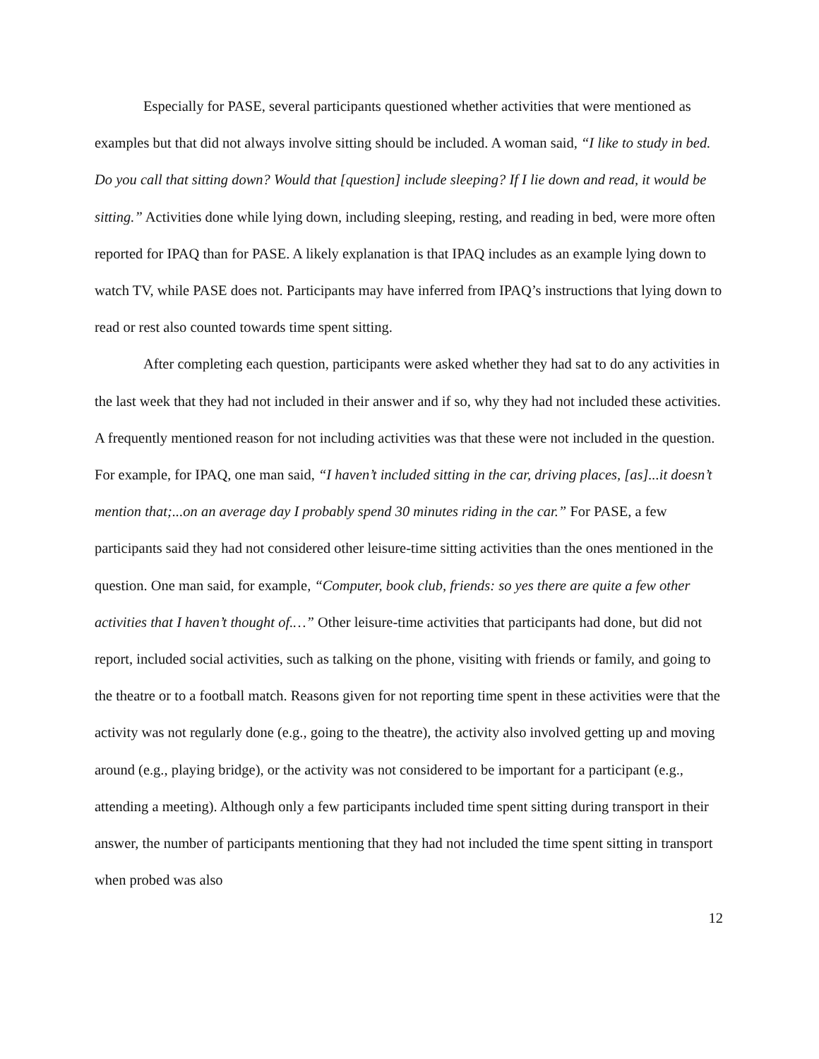Especially for PASE, several participants questioned whether activities that were mentioned as examples but that did not always involve sitting should be included. A woman said, “I like to study in bed. Do you call that sitting down? Would that [question] include sleeping? If I lie down and read, it would be sitting.” Activities done while lying down, including sleeping, resting, and reading in bed, were more often reported for IPAQ than for PASE. A likely explanation is that IPAQ includes as an example lying down to watch TV, while PASE does not. Participants may have inferred from IPAQ’s instructions that lying down to read or rest also counted towards time spent sitting.
After completing each question, participants were asked whether they had sat to do any activities in the last week that they had not included in their answer and if so, why they had not included these activities. A frequently mentioned reason for not including activities was that these were not included in the question. For example, for IPAQ, one man said, “I haven’t included sitting in the car, driving places, [as]...it doesn’t mention that;...on an average day I probably spend 30 minutes riding in the car.” For PASE, a few participants said they had not considered other leisure-time sitting activities than the ones mentioned in the question. One man said, for example, “Computer, book club, friends: so yes there are quite a few other activities that I haven’t thought of.…” Other leisure-time activities that participants had done, but did not report, included social activities, such as talking on the phone, visiting with friends or family, and going to the theatre or to a football match. Reasons given for not reporting time spent in these activities were that the activity was not regularly done (e.g., going to the theatre), the activity also involved getting up and moving around (e.g., playing bridge), or the activity was not considered to be important for a participant (e.g., attending a meeting). Although only a few participants included time spent sitting during transport in their answer, the number of participants mentioning that they had not included the time spent sitting in transport when probed was also
12